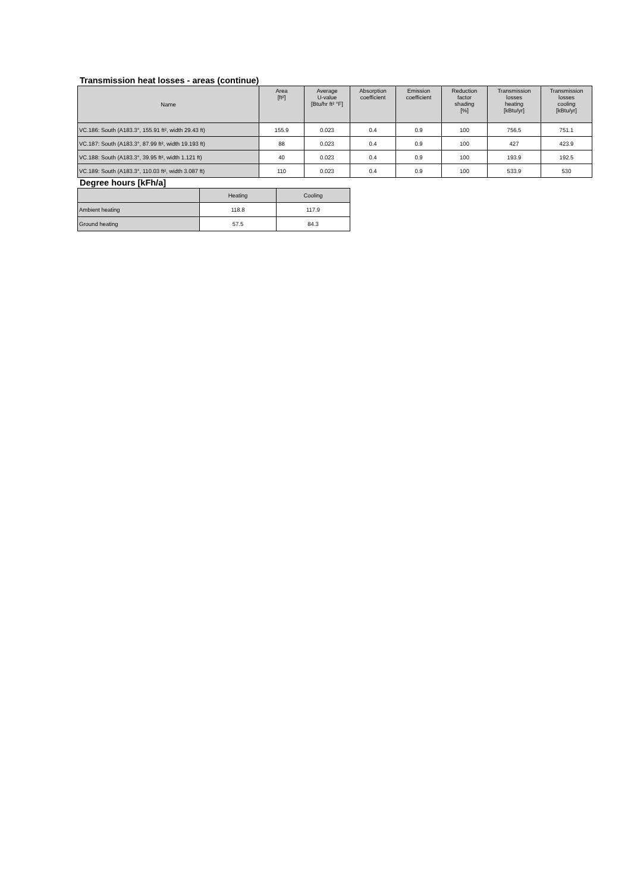Transmission heat losses - areas (continue)
| Name | Area [ft²] | Average U-value [Btu/hr ft² °F] | Absorption coefficient | Emission coefficient | Reduction factor shading [%] | Transmission losses heating [kBtu/yr] | Transmission losses cooling [kBtu/yr] |
| --- | --- | --- | --- | --- | --- | --- | --- |
| VC.186: South (A183.3°, 155.91 ft², width 29.43 ft) | 155.9 | 0.023 | 0.4 | 0.9 | 100 | 756.5 | 751.1 |
| VC.187: South (A183.3°, 87.99 ft², width 19.193 ft) | 88 | 0.023 | 0.4 | 0.9 | 100 | 427 | 423.9 |
| VC.188: South (A183.3°, 39.95 ft², width 1.121 ft) | 40 | 0.023 | 0.4 | 0.9 | 100 | 193.9 | 192.5 |
| VC.189: South (A183.3°, 110.03 ft², width 3.087 ft) | 110 | 0.023 | 0.4 | 0.9 | 100 | 533.9 | 530 |
Degree hours [kFh/a]
| | Heating | Cooling |
| --- | --- | --- |
| Ambient heating | 118.8 | 117.9 |
| Ground heating | 57.5 | 84.3 |